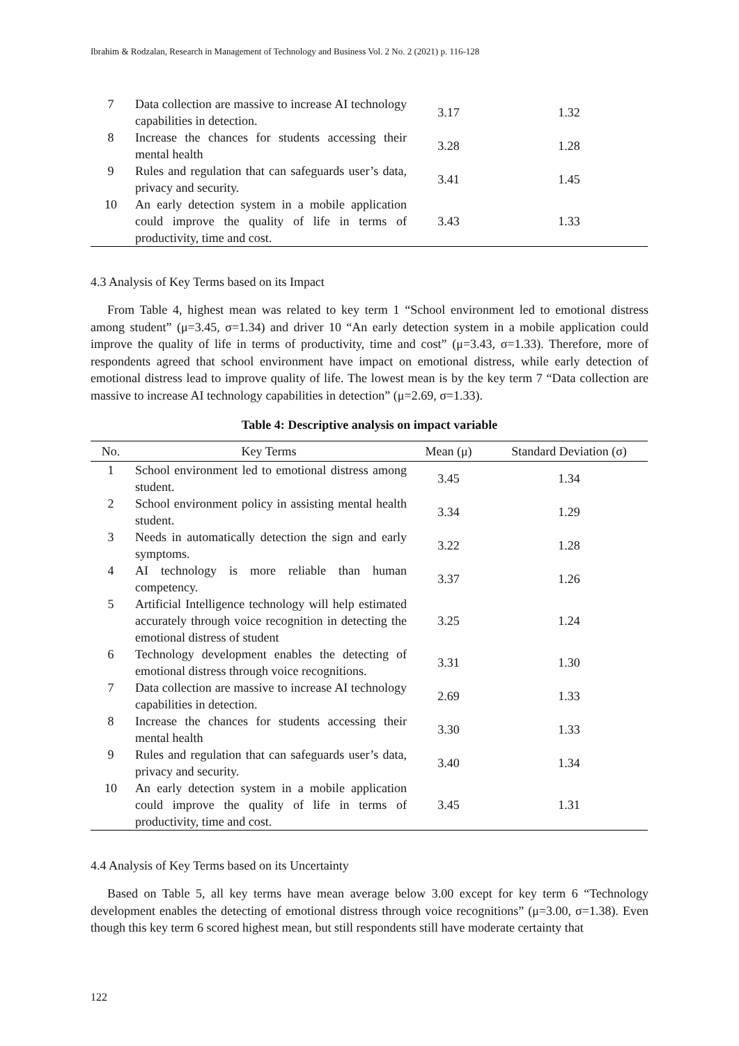Ibrahim & Rodzalan, Research in Management of Technology and Business Vol. 2 No. 2 (2021) p. 116-128
| 7 | Data collection are massive to increase AI technology capabilities in detection. | 3.17 | 1.32 |
| 8 | Increase the chances for students accessing their mental health | 3.28 | 1.28 |
| 9 | Rules and regulation that can safeguards user’s data, privacy and security. | 3.41 | 1.45 |
| 10 | An early detection system in a mobile application could improve the quality of life in terms of productivity, time and cost. | 3.43 | 1.33 |
4.3 Analysis of Key Terms based on its Impact
From Table 4, highest mean was related to key term 1 “School environment led to emotional distress among student” (μ=3.45, σ=1.34) and driver 10 “An early detection system in a mobile application could improve the quality of life in terms of productivity, time and cost” (μ=3.43, σ=1.33). Therefore, more of respondents agreed that school environment have impact on emotional distress, while early detection of emotional distress lead to improve quality of life. The lowest mean is by the key term 7 “Data collection are massive to increase AI technology capabilities in detection” (μ=2.69, σ=1.33).
Table 4: Descriptive analysis on impact variable
| No. | Key Terms | Mean (μ) | Standard Deviation (σ) |
| --- | --- | --- | --- |
| 1 | School environment led to emotional distress among student. | 3.45 | 1.34 |
| 2 | School environment policy in assisting mental health student. | 3.34 | 1.29 |
| 3 | Needs in automatically detection the sign and early symptoms. | 3.22 | 1.28 |
| 4 | AI technology is more reliable than human competency. | 3.37 | 1.26 |
| 5 | Artificial Intelligence technology will help estimated accurately through voice recognition in detecting the emotional distress of student | 3.25 | 1.24 |
| 6 | Technology development enables the detecting of emotional distress through voice recognitions. | 3.31 | 1.30 |
| 7 | Data collection are massive to increase AI technology capabilities in detection. | 2.69 | 1.33 |
| 8 | Increase the chances for students accessing their mental health | 3.30 | 1.33 |
| 9 | Rules and regulation that can safeguards user’s data, privacy and security. | 3.40 | 1.34 |
| 10 | An early detection system in a mobile application could improve the quality of life in terms of productivity, time and cost. | 3.45 | 1.31 |
4.4 Analysis of Key Terms based on its Uncertainty
Based on Table 5, all key terms have mean average below 3.00 except for key term 6 “Technology development enables the detecting of emotional distress through voice recognitions” (μ=3.00, σ=1.38). Even though this key term 6 scored highest mean, but still respondents still have moderate certainty that
122